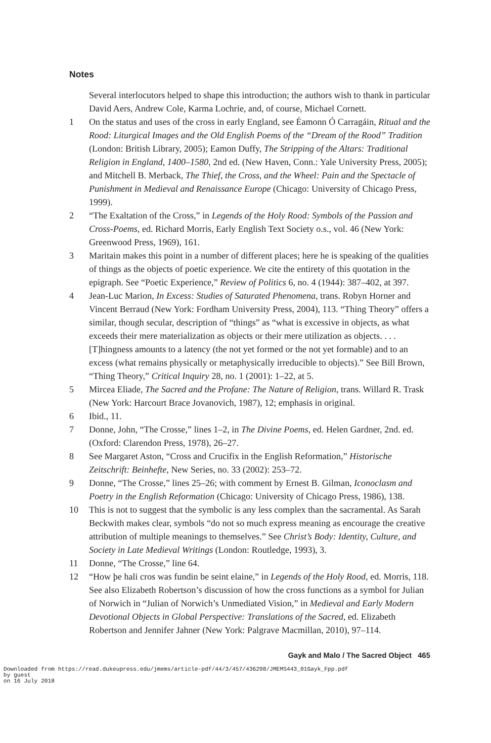Notes
Several interlocutors helped to shape this introduction; the authors wish to thank in particular David Aers, Andrew Cole, Karma Lochrie, and, of course, Michael Cornett.
1 On the status and uses of the cross in early England, see Éamonn Ó Carragáin, Ritual and the Rood: Liturgical Images and the Old English Poems of the “Dream of the Rood” Tradition (London: British Library, 2005); Eamon Duffy, The Stripping of the Altars: Traditional Religion in England, 1400–1580, 2nd ed. (New Haven, Conn.: Yale University Press, 2005); and Mitchell B. Merback, The Thief, the Cross, and the Wheel: Pain and the Spectacle of Punishment in Medieval and Renaissance Europe (Chicago: University of Chicago Press, 1999).
2 “The Exaltation of the Cross,” in Legends of the Holy Rood: Symbols of the Passion and Cross-Poems, ed. Richard Morris, Early English Text Society o.s., vol. 46 (New York: Greenwood Press, 1969), 161.
3 Maritain makes this point in a number of different places; here he is speaking of the qualities of things as the objects of poetic experience. We cite the entirety of this quotation in the epigraph. See “Poetic Experience,” Review of Politics 6, no. 4 (1944): 387–402, at 397.
4 Jean-Luc Marion, In Excess: Studies of Saturated Phenomena, trans. Robyn Horner and Vincent Berraud (New York: Fordham University Press, 2004), 113. “Thing Theory” offers a similar, though secular, description of “things” as “what is excessive in objects, as what exceeds their mere materialization as objects or their mere utilization as objects. . . . [T]hingness amounts to a latency (the not yet formed or the not yet formable) and to an excess (what remains physically or metaphysically irreducible to objects).” See Bill Brown, “Thing Theory,” Critical Inquiry 28, no. 1 (2001): 1–22, at 5.
5 Mircea Eliade, The Sacred and the Profane: The Nature of Religion, trans. Willard R. Trask (New York: Harcourt Brace Jovanovich, 1987), 12; emphasis in original.
6 Ibid., 11.
7 Donne, John, “The Crosse,” lines 1–2, in The Divine Poems, ed. Helen Gardner, 2nd. ed. (Oxford: Clarendon Press, 1978), 26–27.
8 See Margaret Aston, “Cross and Crucifix in the English Reformation,” Historische Zeitschrift: Beinhefte, New Series, no. 33 (2002): 253–72.
9 Donne, “The Crosse,” lines 25–26; with comment by Ernest B. Gilman, Iconoclasm and Poetry in the English Reformation (Chicago: University of Chicago Press, 1986), 138.
10 This is not to suggest that the symbolic is any less complex than the sacramental. As Sarah Beckwith makes clear, symbols “do not so much express meaning as encourage the creative attribution of multiple meanings to themselves.” See Christ’s Body: Identity, Culture, and Society in Late Medieval Writings (London: Routledge, 1993), 3.
11 Donne, “The Crosse,” line 64.
12 “How þe hali cros was fundin be seint elaine,” in Legends of the Holy Rood, ed. Morris, 118. See also Elizabeth Robertson’s discussion of how the cross functions as a symbol for Julian of Norwich in “Julian of Norwich’s Unmediated Vision,” in Medieval and Early Modern Devotional Objects in Global Perspective: Translations of the Sacred, ed. Elizabeth Robertson and Jennifer Jahner (New York: Palgrave Macmillan, 2010), 97–114.
Gayk and Malo / The Sacred Object 465
Downloaded from https://read.dukeupress.edu/jmems/article-pdf/44/3/457/436298/JMEMS443_01Gayk_Fpp.pdf
by guest
on 16 July 2018